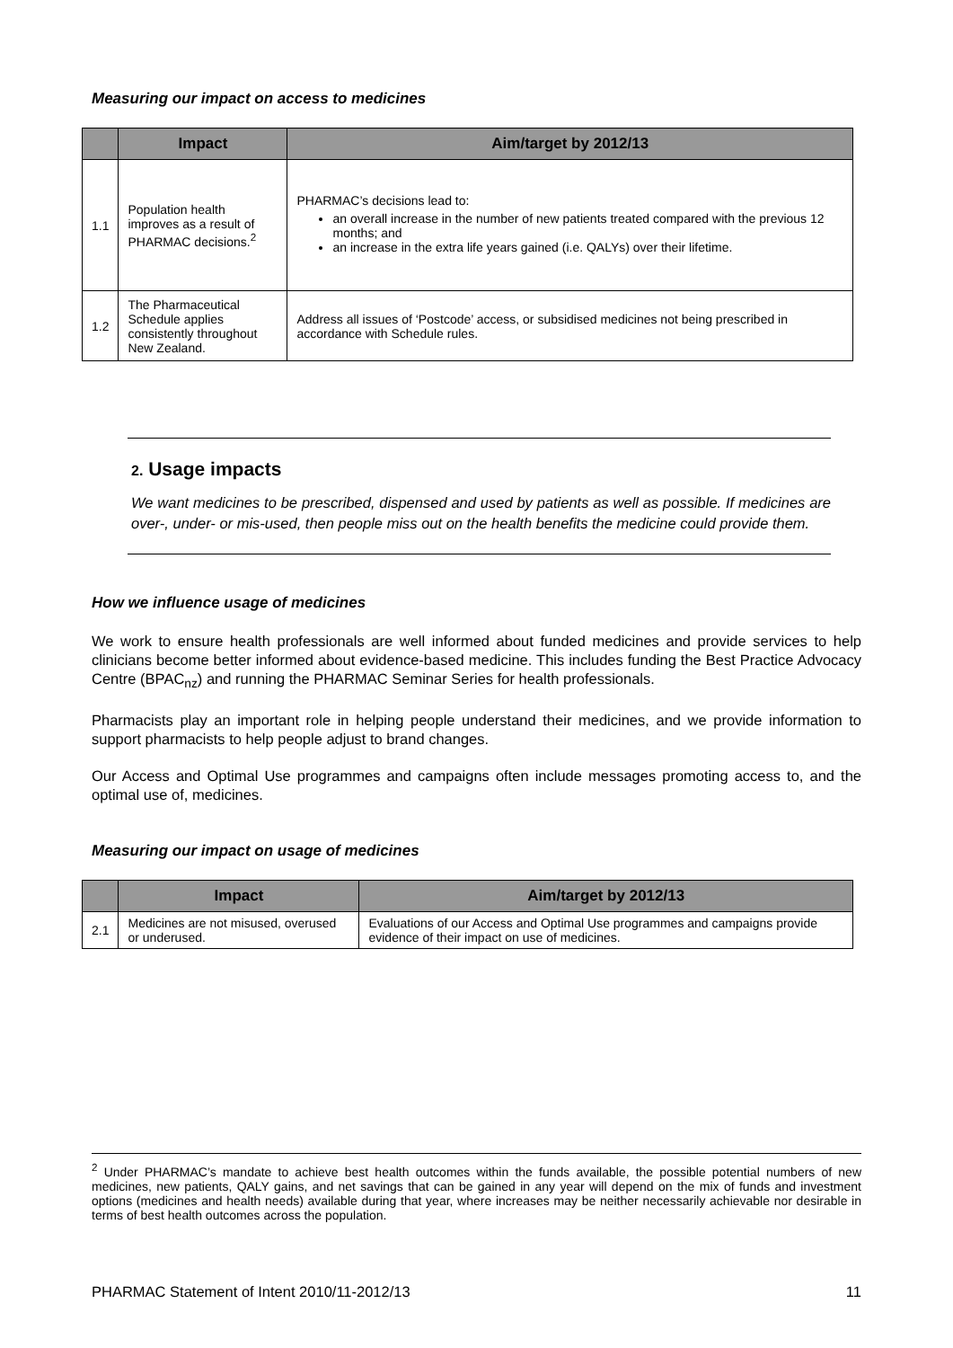Measuring our impact on access to medicines
| | Impact | Aim/target by 2012/13 |
| --- | --- | --- |
| 1.1 | Population health improves as a result of PHARMAC decisions.<sup>2</sup> | PHARMAC’s decisions lead to: an overall increase in the number of new patients treated compared with the previous 12 months; and an increase in the extra life years gained (i.e. QALYs) over their lifetime. |
| 1.2 | The Pharmaceutical Schedule applies consistently throughout New Zealand. | Address all issues of ‘Postcode’ access, or subsidised medicines not being prescribed in accordance with Schedule rules. |
2. Usage impacts
We want medicines to be prescribed, dispensed and used by patients as well as possible. If medicines are over-, under- or mis-used, then people miss out on the health benefits the medicine could provide them.
How we influence usage of medicines
We work to ensure health professionals are well informed about funded medicines and provide services to help clinicians become better informed about evidence-based medicine. This includes funding the Best Practice Advocacy Centre (BPAC<sub>nz</sub>) and running the PHARMAC Seminar Series for health professionals.
Pharmacists play an important role in helping people understand their medicines, and we provide information to support pharmacists to help people adjust to brand changes.
Our Access and Optimal Use programmes and campaigns often include messages promoting access to, and the optimal use of, medicines.
Measuring our impact on usage of medicines
| | Impact | Aim/target by 2012/13 |
| --- | --- | --- |
| 2.1 | Medicines are not misused, overused or underused. | Evaluations of our Access and Optimal Use programmes and campaigns provide evidence of their impact on use of medicines. |
<sup>2</sup> Under PHARMAC’s mandate to achieve best health outcomes within the funds available, the possible potential numbers of new medicines, new patients, QALY gains, and net savings that can be gained in any year will depend on the mix of funds and investment options (medicines and health needs) available during that year, where increases may be neither necessarily achievable nor desirable in terms of best health outcomes across the population.
PHARMAC Statement of Intent 2010/11-2012/13 11